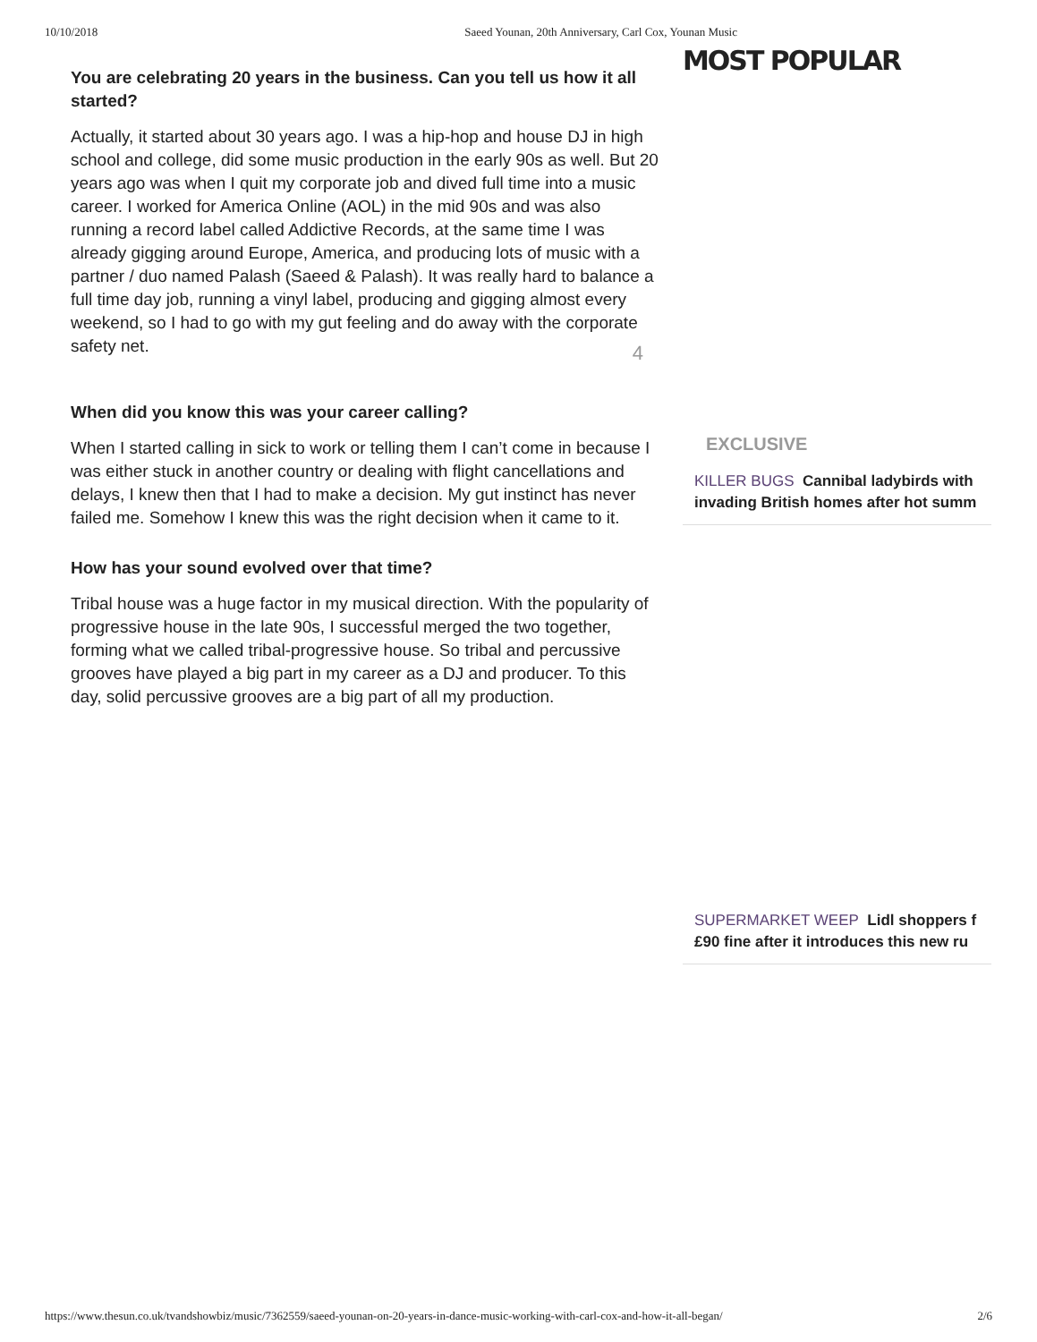10/10/2018 Saeed Younan, 20th Anniversary, Carl Cox, Younan Music
You are celebrating 20 years in the business. Can you tell us how it all started?
Actually, it started about 30 years ago. I was a hip-hop and house DJ in high school and college, did some music production in the early 90s as well. But 20 years ago was when I quit my corporate job and dived full time into a music career. I worked for America Online (AOL) in the mid 90s and was also running a record label called Addictive Records, at the same time I was already gigging around Europe, America, and producing lots of music with a partner / duo named Palash (Saeed & Palash). It was really hard to balance a full time day job, running a vinyl label, producing and gigging almost every weekend, so I had to go with my gut feeling and do away with the corporate safety net.
4
When did you know this was your career calling?
When I started calling in sick to work or telling them I can’t come in because I was either stuck in another country or dealing with flight cancellations and delays, I knew then that I had to make a decision. My gut instinct has never failed me. Somehow I knew this was the right decision when it came to it.
How has your sound evolved over that time?
Tribal house was a huge factor in my musical direction. With the popularity of progressive house in the late 90s, I successful merged the two together, forming what we called tribal-progressive house. So tribal and percussive grooves have played a big part in my career as a DJ and producer. To this day, solid percussive grooves are a big part of all my production.
MOST POPULAR
EXCLUSIVE
KILLER BUGS Cannibal ladybirds with
invading British homes after hot summ
SUPERMARKET WEEP Lidl shoppers f
£90 fine after it introduces this new ru
https://www.thesun.co.uk/tvandshowbiz/music/7362559/saeed-younan-on-20-years-in-dance-music-working-with-carl-cox-and-how-it-all-began/ 2/6